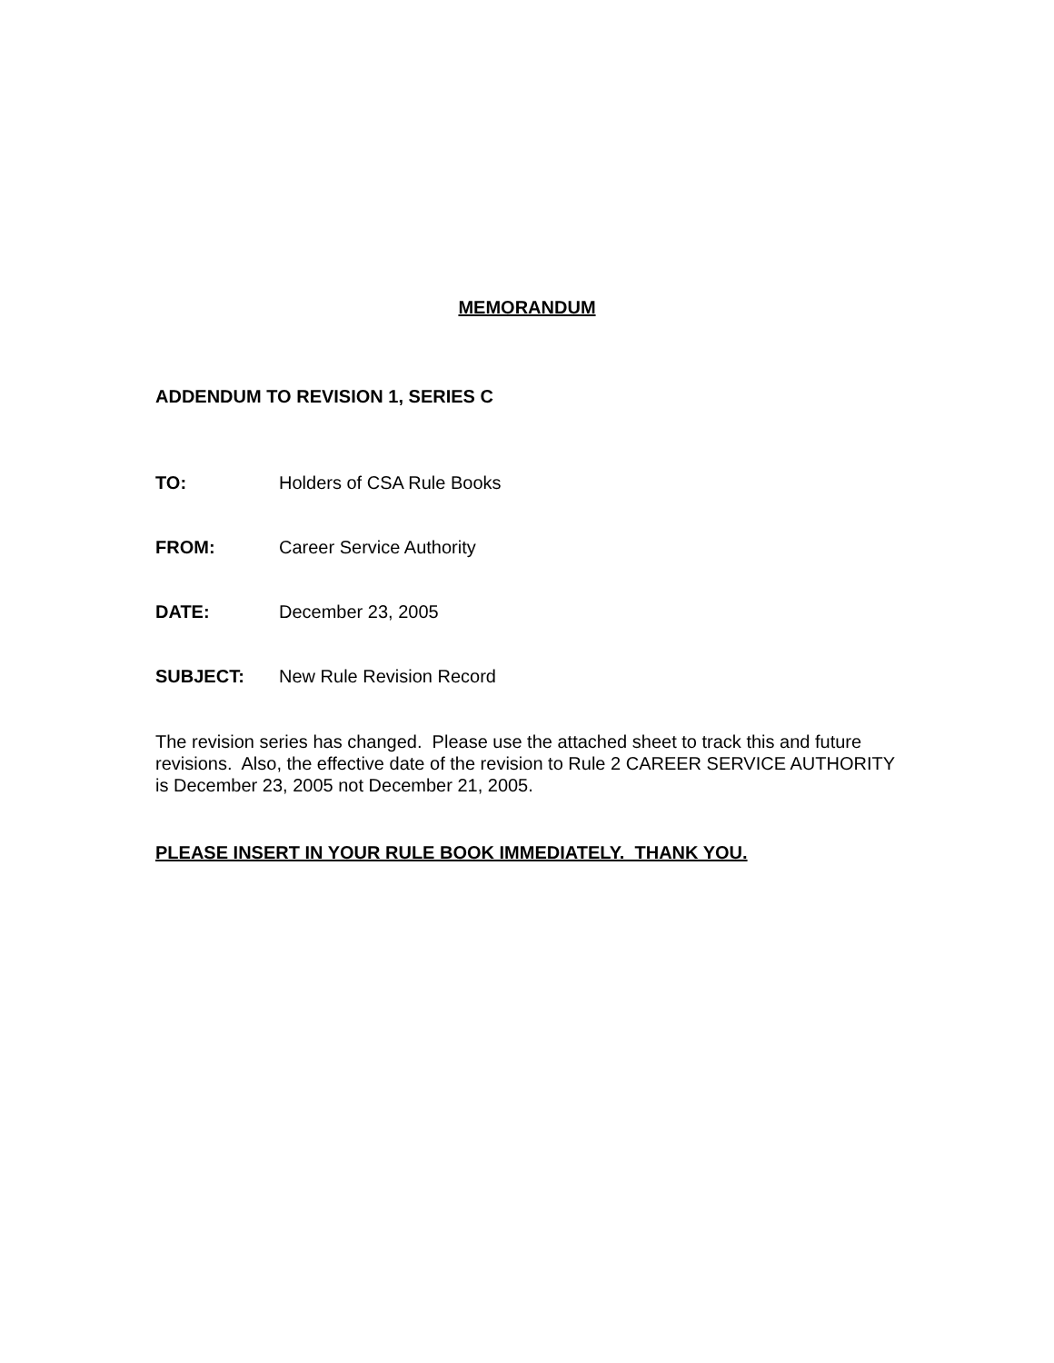MEMORANDUM
ADDENDUM TO REVISION 1, SERIES C
TO: Holders of CSA Rule Books
FROM: Career Service Authority
DATE: December 23, 2005
SUBJECT: New Rule Revision Record
The revision series has changed. Please use the attached sheet to track this and future revisions. Also, the effective date of the revision to Rule 2 CAREER SERVICE AUTHORITY is December 23, 2005 not December 21, 2005.
PLEASE INSERT IN YOUR RULE BOOK IMMEDIATELY. THANK YOU.